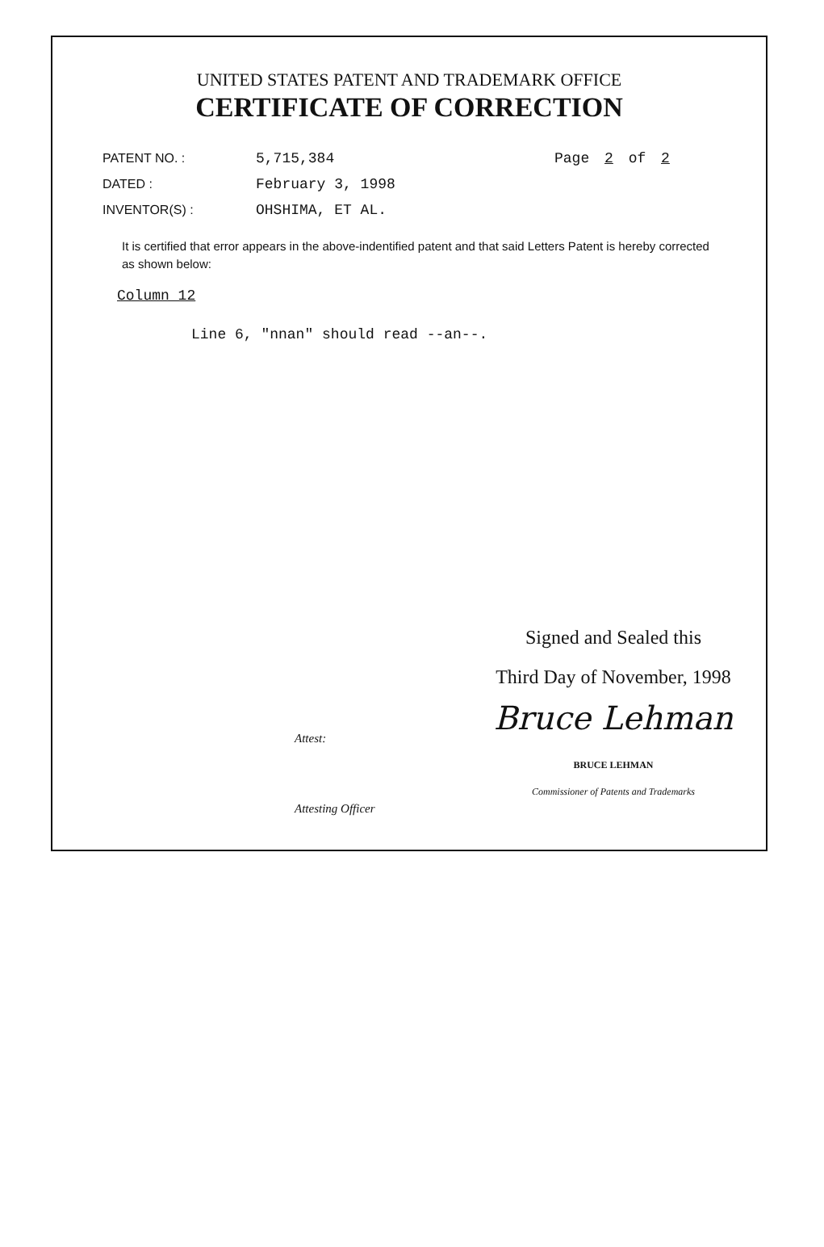UNITED STATES PATENT AND TRADEMARK OFFICE
CERTIFICATE OF CORRECTION
PATENT NO. : 5,715,384 Page 2 of 2
DATED : February 3, 1998
INVENTOR(S) : OHSHIMA, ET AL.
It is certified that error appears in the above-indentified patent and that said Letters Patent is hereby corrected as shown below:
Column 12
Line 6, "nnan" should read --an--.
Signed and Sealed this
Third Day of November, 1998
Bruce Lehman
BRUCE LEHMAN
Commissioner of Patents and Trademarks
Attest:
Attesting Officer